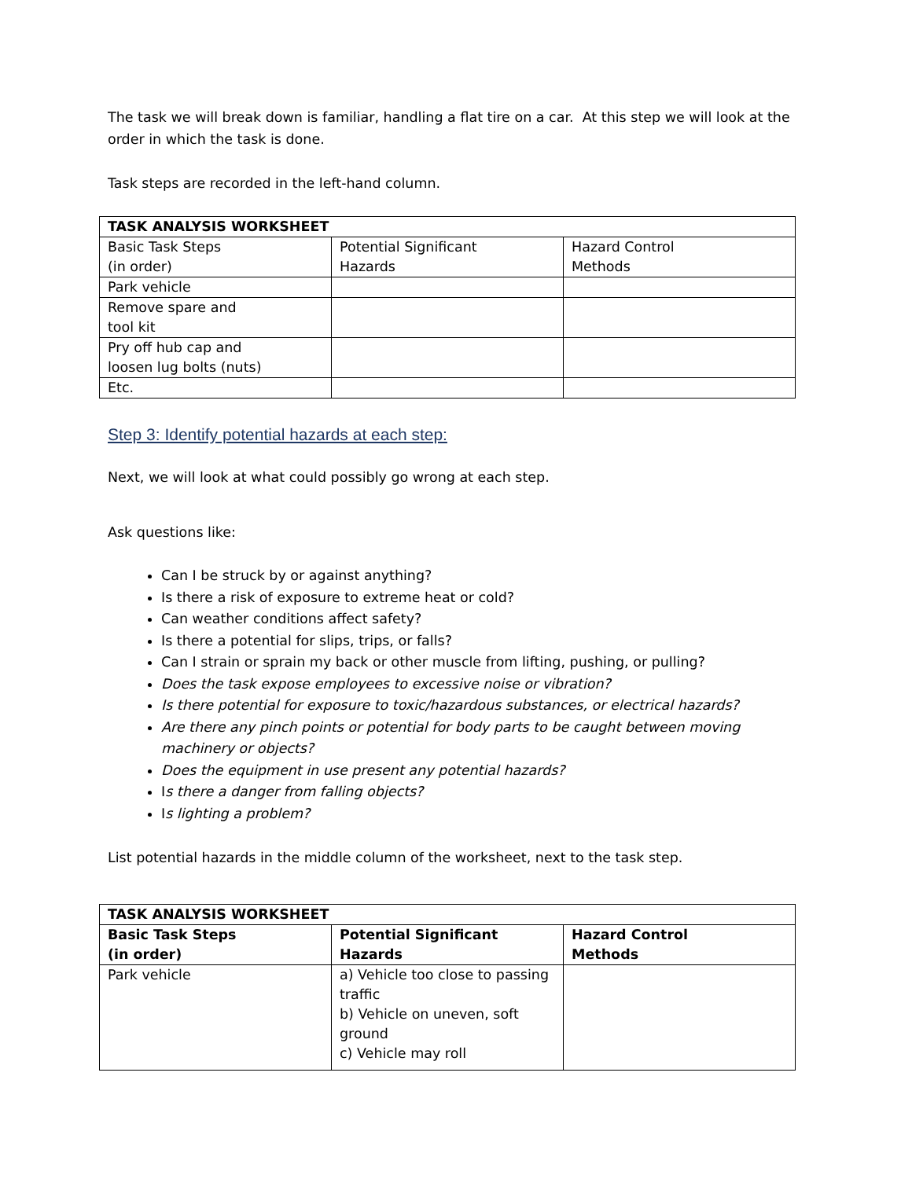The task we will break down is familiar, handling a flat tire on a car. At this step we will look at the order in which the task is done.
Task steps are recorded in the left-hand column.
| TASK ANALYSIS WORKSHEET | | |
| --- | --- | --- |
| Basic Task Steps (in order) | Potential Significant Hazards | Hazard Control Methods |
| Park vehicle | | |
| Remove spare and tool kit | | |
| Pry off hub cap and loosen lug bolts (nuts) | | |
| Etc. | | |
Step 3: Identify potential hazards at each step:
Next, we will look at what could possibly go wrong at each step.
Ask questions like:
Can I be struck by or against anything?
Is there a risk of exposure to extreme heat or cold?
Can weather conditions affect safety?
Is there a potential for slips, trips, or falls?
Can I strain or sprain my back or other muscle from lifting, pushing, or pulling?
Does the task expose employees to excessive noise or vibration?
Is there potential for exposure to toxic/hazardous substances, or electrical hazards?
Are there any pinch points or potential for body parts to be caught between moving machinery or objects?
Does the equipment in use present any potential hazards?
Is there a danger from falling objects?
Is lighting a problem?
List potential hazards in the middle column of the worksheet, next to the task step.
| TASK ANALYSIS WORKSHEET | | |
| --- | --- | --- |
| Basic Task Steps (in order) | Potential Significant Hazards | Hazard Control Methods |
| Park vehicle | a) Vehicle too close to passing traffic b) Vehicle on uneven, soft ground c) Vehicle may roll | |